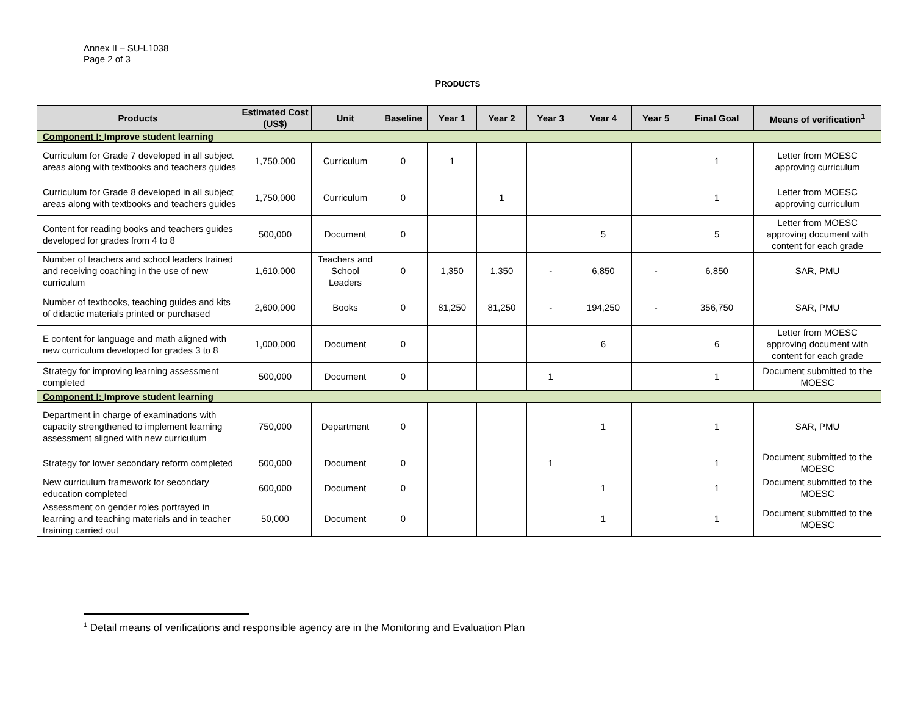Annex II – SU-L1038
Page 2 of 3
PRODUCTS
| Products | Estimated Cost (US$) | Unit | Baseline | Year 1 | Year 2 | Year 3 | Year 4 | Year 5 | Final Goal | Means of verification<sup>1</sup> |
| --- | --- | --- | --- | --- | --- | --- | --- | --- | --- | --- |
| Component I: Improve student learning | | | | | | | | | | |
| Curriculum for Grade 7 developed in all subject areas along with textbooks and teachers guides | 1,750,000 | Curriculum | 0 | 1 | | | | | 1 | Letter from MOESC approving curriculum |
| Curriculum for Grade 8 developed in all subject areas along with textbooks and teachers guides | 1,750,000 | Curriculum | 0 | | 1 | | | | 1 | Letter from MOESC approving curriculum |
| Content for reading books and teachers guides developed for grades from 4 to 8 | 500,000 | Document | 0 | | | | 5 | | 5 | Letter from MOESC approving document with content for each grade |
| Number of teachers and school leaders trained and receiving coaching in the use of new curriculum | 1,610,000 | Teachers and School Leaders | 0 | 1,350 | 1,350 | - | 6,850 | - | 6,850 | SAR, PMU |
| Number of textbooks, teaching guides and kits of didactic materials printed or purchased | 2,600,000 | Books | 0 | 81,250 | 81,250 | - | 194,250 | - | 356,750 | SAR, PMU |
| E content for language and math aligned with new curriculum developed for grades 3 to 8 | 1,000,000 | Document | 0 | | | | 6 | | 6 | Letter from MOESC approving document with content for each grade |
| Strategy for improving learning assessment completed | 500,000 | Document | 0 | | | 1 | | | 1 | Document submitted to the MOESC |
| Component I: Improve student learning | | | | | | | | | | |
| Department in charge of examinations with capacity strengthened to implement learning assessment aligned with new curriculum | 750,000 | Department | 0 | | | | 1 | | 1 | SAR, PMU |
| Strategy for lower secondary reform completed | 500,000 | Document | 0 | | | 1 | | | 1 | Document submitted to the MOESC |
| New curriculum framework for secondary education completed | 600,000 | Document | 0 | | | | 1 | | 1 | Document submitted to the MOESC |
| Assessment on gender roles portrayed in learning and teaching materials and in teacher training carried out | 50,000 | Document | 0 | | | | 1 | | 1 | Document submitted to the MOESC |
<sup>1</sup> Detail means of verifications and responsible agency are in the Monitoring and Evaluation Plan